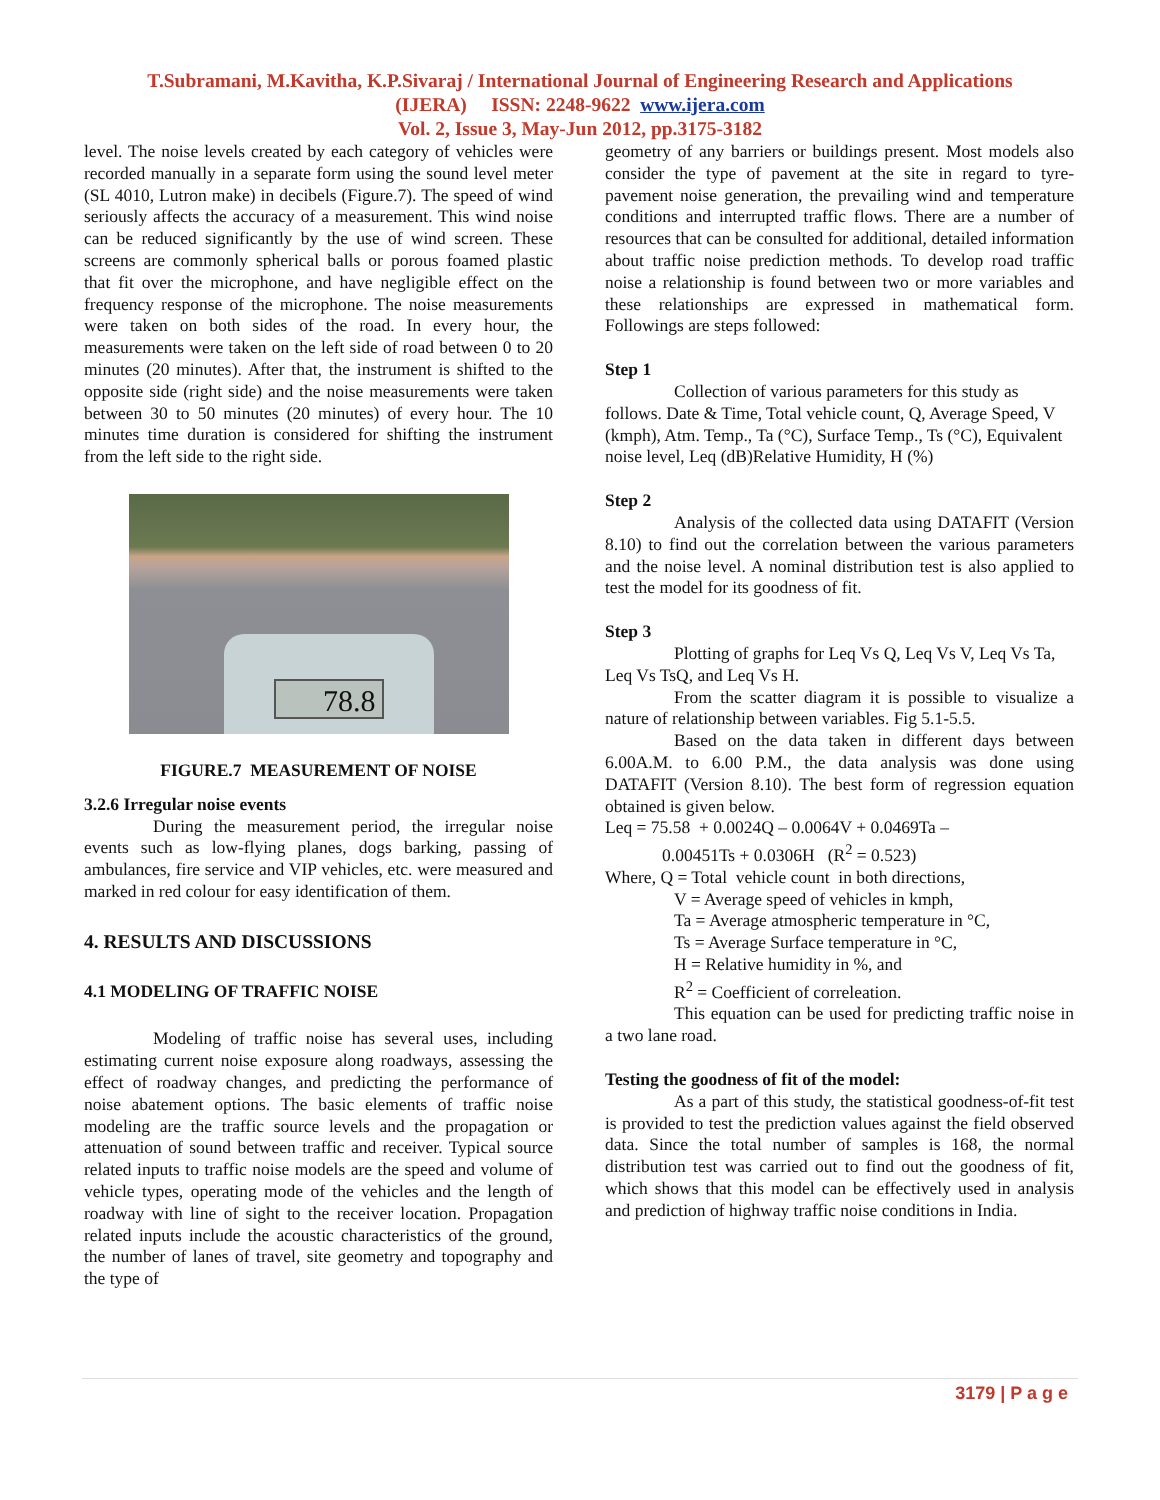T.Subramani, M.Kavitha, K.P.Sivaraj / International Journal of Engineering Research and Applications
(IJERA) ISSN: 2248-9622 www.ijera.com
Vol. 2, Issue 3, May-Jun 2012, pp.3175-3182
level. The noise levels created by each category of vehicles were recorded manually in a separate form using the sound level meter (SL 4010, Lutron make) in decibels (Figure.7). The speed of wind seriously affects the accuracy of a measurement. This wind noise can be reduced significantly by the use of wind screen. These screens are commonly spherical balls or porous foamed plastic that fit over the microphone, and have negligible effect on the frequency response of the microphone. The noise measurements were taken on both sides of the road. In every hour, the measurements were taken on the left side of road between 0 to 20 minutes (20 minutes). After that, the instrument is shifted to the opposite side (right side) and the noise measurements were taken between 30 to 50 minutes (20 minutes) of every hour. The 10 minutes time duration is considered for shifting the instrument from the left side to the right side.
78.8
FIGURE.7 MEASUREMENT OF NOISE
3.2.6 Irregular noise events
During the measurement period, the irregular noise events such as low-flying planes, dogs barking, passing of ambulances, fire service and VIP vehicles, etc. were measured and marked in red colour for easy identification of them.
4. RESULTS AND DISCUSSIONS
4.1 MODELING OF TRAFFIC NOISE
Modeling of traffic noise has several uses, including estimating current noise exposure along roadways, assessing the effect of roadway changes, and predicting the performance of noise abatement options. The basic elements of traffic noise modeling are the traffic source levels and the propagation or attenuation of sound between traffic and receiver. Typical source related inputs to traffic noise models are the speed and volume of vehicle types, operating mode of the vehicles and the length of roadway with line of sight to the receiver location. Propagation related inputs include the acoustic characteristics of the ground, the number of lanes of travel, site geometry and topography and the type of
geometry of any barriers or buildings present. Most models also consider the type of pavement at the site in regard to tyre-pavement noise generation, the prevailing wind and temperature conditions and interrupted traffic flows. There are a number of resources that can be consulted for additional, detailed information about traffic noise prediction methods. To develop road traffic noise a relationship is found between two or more variables and these relationships are expressed in mathematical form. Followings are steps followed:
Step 1
Collection of various parameters for this study as follows. Date & Time, Total vehicle count, Q, Average Speed, V (kmph), Atm. Temp., Ta (°C), Surface Temp., Ts (°C), Equivalent noise level, Leq (dB)Relative Humidity, H (%)
Step 2
Analysis of the collected data using DATAFIT (Version 8.10) to find out the correlation between the various parameters and the noise level. A nominal distribution test is also applied to test the model for its goodness of fit.
Step 3
Plotting of graphs for Leq Vs Q, Leq Vs V, Leq Vs Ta, Leq Vs TsQ, and Leq Vs H.
From the scatter diagram it is possible to visualize a nature of relationship between variables. Fig 5.1-5.5.
Based on the data taken in different days between 6.00A.M. to 6.00 P.M., the data analysis was done using DATAFIT (Version 8.10). The best form of regression equation obtained is given below.
Leq = 75.58 + 0.0024Q – 0.0064V + 0.0469Ta –
0.00451Ts + 0.0306H (R<sup>2</sup> = 0.523)
Where, Q = Total vehicle count in both directions,
V = Average speed of vehicles in kmph,
Ta = Average atmospheric temperature in °C,
Ts = Average Surface temperature in °C,
H = Relative humidity in %, and
R<sup>2</sup> = Coefficient of correleation.
This equation can be used for predicting traffic noise in a two lane road.
Testing the goodness of fit of the model:
As a part of this study, the statistical goodness-of-fit test is provided to test the prediction values against the field observed data. Since the total number of samples is 168, the normal distribution test was carried out to find out the goodness of fit, which shows that this model can be effectively used in analysis and prediction of highway traffic noise conditions in India.
3179 | P a g e